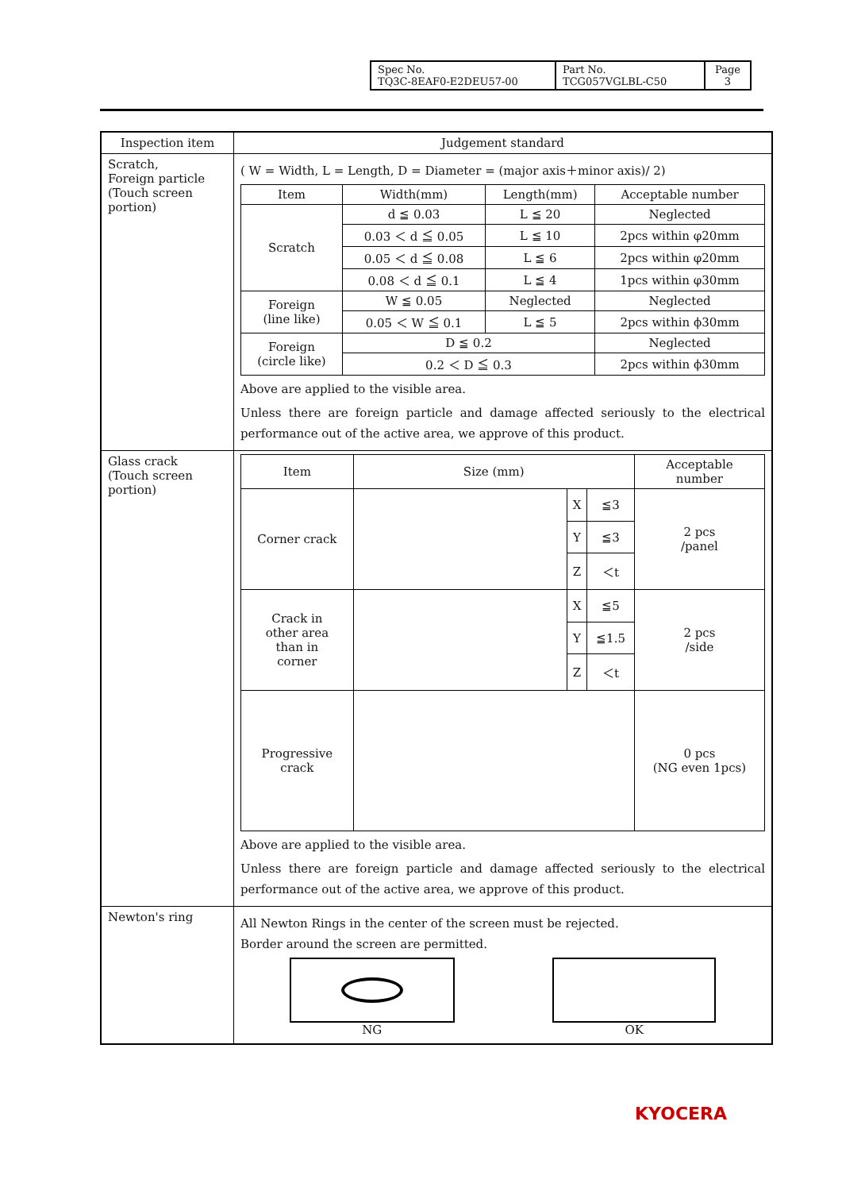| Spec No. TQ3C-8EAF0-E2DEU57-00 | Part No. TCG057VGLBL-C50 | Page 3 |
| Inspection item | Judgement standard |
| Scratch, Foreign particle (Touch screen portion) | ( W = Width, L = Length, D = Diameter = (major axis＋minor axis)/ 2) / Item / Width(mm) / Length(mm) / Acceptable number / / Scratch / d ≦ 0.03 / L ≦ 20 / Neglected / / / 0.03 ＜ d ≦ 0.05 / L ≦ 10 / 2pcs within φ20mm / / / 0.05 ＜ d ≦ 0.08 / L ≦ 6 / 2pcs within φ20mm / / / 0.08 ＜ d ≦ 0.1 / L ≦ 4 / 1pcs within φ30mm / / Foreign (line like) / W ≦ 0.05 / Neglected / Neglected / / / 0.05 ＜ W ≦ 0.1 / L ≦ 5 / 2pcs within ϕ30mm / / Foreign (circle like) / D ≦ 0.2 / / Neglected / / / 0.2 ＜ D ≦ 0.3 / / 2pcs within ϕ30mm / Above are applied to the visible area. Unless there are foreign particle and damage affected seriously to the electrical performance out of the active area, we approve of this product. |
| Glass crack (Touch screen portion) | / Item / Size (mm) / / / Acceptable number / / Corner crack / / X / ≦3 / 2 pcs /panel / / / / Y / ≦3 / / / / / Z / ＜t / / / Crack in other area than in corner / / X / ≦5 / 2 pcs /side / / / / Y / ≦1.5 / / / / / Z / ＜t / / / Progressive crack / / / / 0 pcs (NG even 1pcs) / Above are applied to the visible area. Unless there are foreign particle and damage affected seriously to the electrical performance out of the active area, we approve of this product. |
| Newton's ring | All Newton Rings in the center of the screen must be rejected. Border around the screen are permitted. NG OK |
KYOCERA